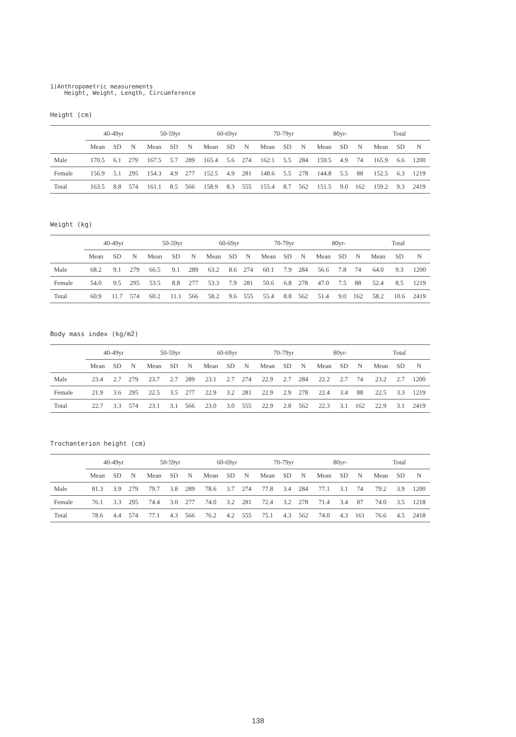1)Anthropometric measurements
Height, Weight, Length, Circumference
Height (cm)
| | 40-49yr | | | 50-59yr | | | 60-69yr | | | 70-79yr | | | 80yr- | | | Total | | |
| --- | --- | --- | --- | --- | --- | --- | --- | --- | --- | --- | --- | --- | --- | --- | --- | --- | --- | --- |
| | Mean | SD | N | Mean | SD | N | Mean | SD | N | Mean | SD | N | Mean | SD | N | Mean | SD | N |
| Male | 170.5 | 6.1 | 279 | 167.5 | 5.7 | 289 | 165.4 | 5.6 | 274 | 162.1 | 5.5 | 284 | 159.5 | 4.9 | 74 | 165.9 | 6.6 | 1200 |
| Female | 156.9 | 5.1 | 295 | 154.3 | 4.9 | 277 | 152.5 | 4.9 | 281 | 148.6 | 5.5 | 278 | 144.8 | 5.5 | 88 | 152.5 | 6.3 | 1219 |
| Total | 163.5 | 8.8 | 574 | 161.1 | 8.5 | 566 | 158.9 | 8.3 | 555 | 155.4 | 8.7 | 562 | 151.5 | 9.0 | 162 | 159.2 | 9.3 | 2419 |
Weight (kg)
| | 40-49yr | | | 50-59yr | | | 60-69yr | | | 70-79yr | | | 80yr- | | | Total | | |
| --- | --- | --- | --- | --- | --- | --- | --- | --- | --- | --- | --- | --- | --- | --- | --- | --- | --- | --- |
| | Mean | SD | N | Mean | SD | N | Mean | SD | N | Mean | SD | N | Mean | SD | N | Mean | SD | N |
| Male | 68.2 | 9.1 | 279 | 66.5 | 9.1 | 289 | 63.2 | 8.6 | 274 | 60.1 | 7.9 | 284 | 56.6 | 7.8 | 74 | 64.0 | 9.3 | 1200 |
| Female | 54.0 | 9.5 | 295 | 53.5 | 8.8 | 277 | 53.3 | 7.9 | 281 | 50.6 | 6.8 | 278 | 47.0 | 7.5 | 88 | 52.4 | 8.5 | 1219 |
| Total | 60.9 | 11.7 | 574 | 60.2 | 11.1 | 566 | 58.2 | 9.6 | 555 | 55.4 | 8.8 | 562 | 51.4 | 9.0 | 162 | 58.2 | 10.6 | 2419 |
Body mass index (kg/m2)
| | 40-49yr | | | 50-59yr | | | 60-69yr | | | 70-79yr | | | 80yr- | | | Total | | |
| --- | --- | --- | --- | --- | --- | --- | --- | --- | --- | --- | --- | --- | --- | --- | --- | --- | --- | --- |
| | Mean | SD | N | Mean | SD | N | Mean | SD | N | Mean | SD | N | Mean | SD | N | Mean | SD | N |
| Male | 23.4 | 2.7 | 279 | 23.7 | 2.7 | 289 | 23.1 | 2.7 | 274 | 22.9 | 2.7 | 284 | 22.2 | 2.7 | 74 | 23.2 | 2.7 | 1200 |
| Female | 21.9 | 3.6 | 295 | 22.5 | 3.5 | 277 | 22.9 | 3.2 | 281 | 22.9 | 2.9 | 278 | 22.4 | 3.4 | 88 | 22.5 | 3.3 | 1219 |
| Total | 22.7 | 3.3 | 574 | 23.1 | 3.1 | 566 | 23.0 | 3.0 | 555 | 22.9 | 2.8 | 562 | 22.3 | 3.1 | 162 | 22.9 | 3.1 | 2419 |
Trochanterion height (cm)
| | 40-49yr | | | 50-59yr | | | 60-69yr | | | 70-79yr | | | 80yr- | | | Total | | |
| --- | --- | --- | --- | --- | --- | --- | --- | --- | --- | --- | --- | --- | --- | --- | --- | --- | --- | --- |
| | Mean | SD | N | Mean | SD | N | Mean | SD | N | Mean | SD | N | Mean | SD | N | Mean | SD | N |
| Male | 81.3 | 3.9 | 279 | 79.7 | 3.8 | 289 | 78.6 | 3.7 | 274 | 77.8 | 3.4 | 284 | 77.1 | 3.1 | 74 | 79.2 | 3.9 | 1200 |
| Female | 76.1 | 3.3 | 295 | 74.4 | 3.0 | 277 | 74.0 | 3.2 | 281 | 72.4 | 3.2 | 278 | 71.4 | 3.4 | 87 | 74.0 | 3.5 | 1218 |
| Total | 78.6 | 4.4 | 574 | 77.1 | 4.3 | 566 | 76.2 | 4.2 | 555 | 75.1 | 4.3 | 562 | 74.0 | 4.3 | 161 | 76.6 | 4.5 | 2418 |
138